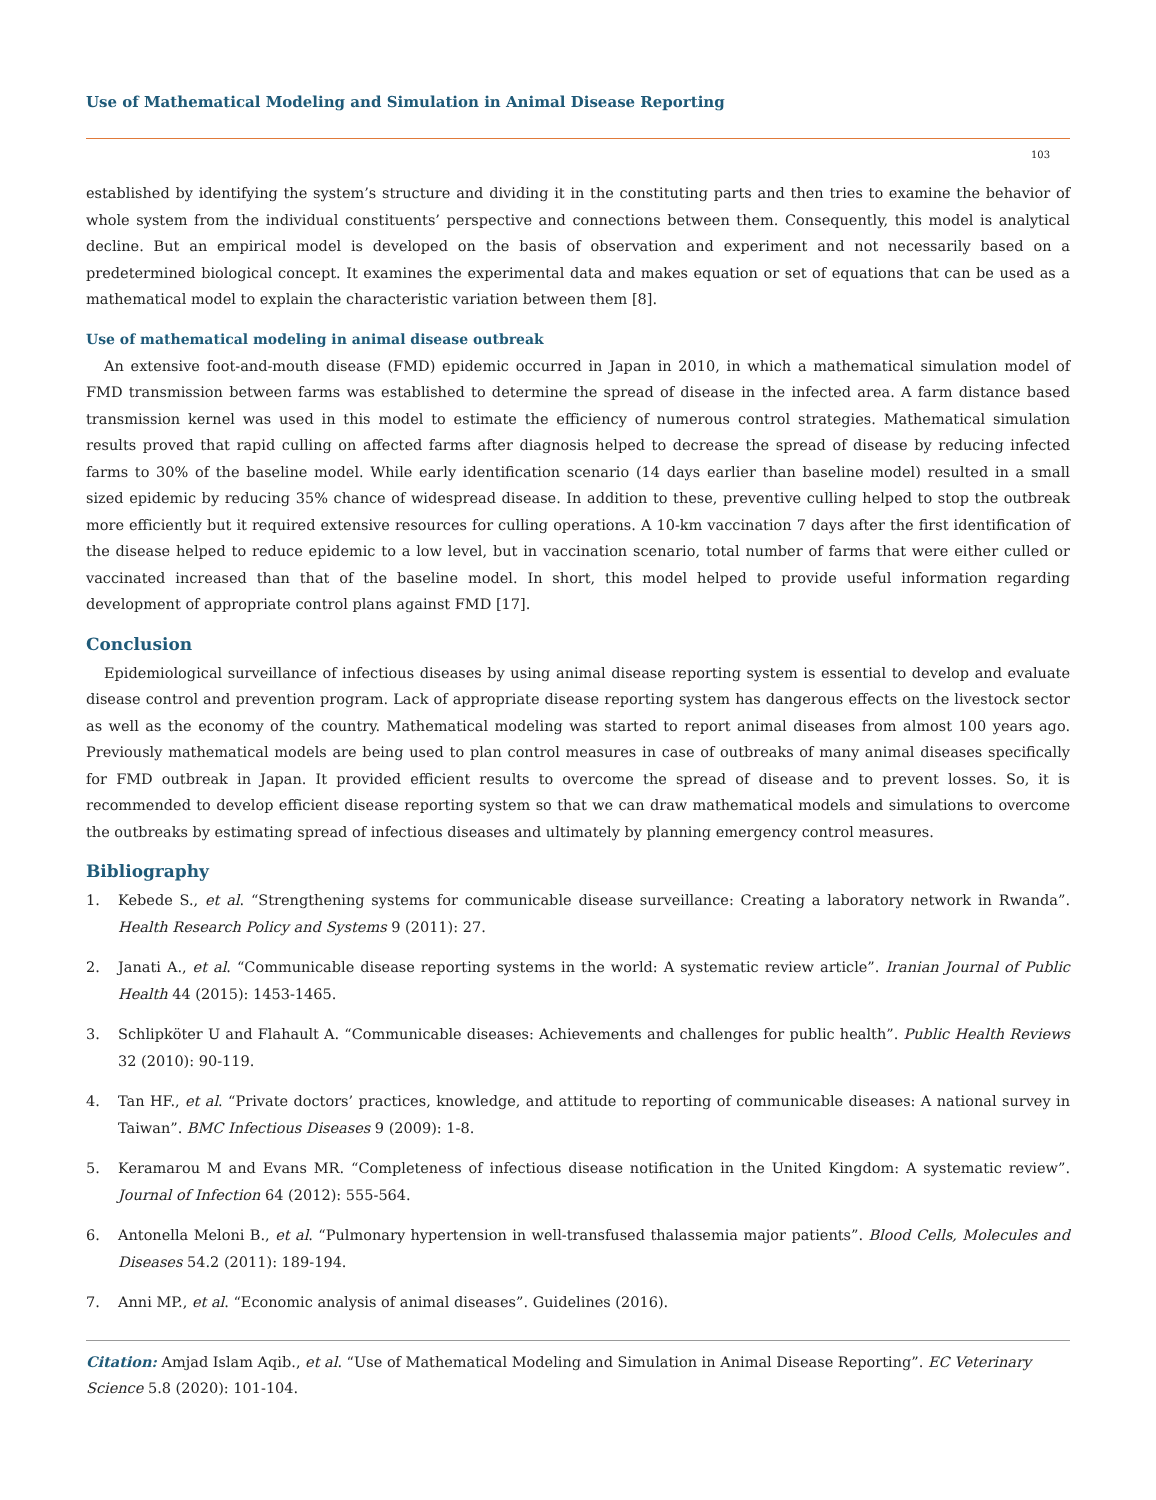Use of Mathematical Modeling and Simulation in Animal Disease Reporting
103
established by identifying the system’s structure and dividing it in the constituting parts and then tries to examine the behavior of whole system from the individual constituents’ perspective and connections between them. Consequently, this model is analytical decline. But an empirical model is developed on the basis of observation and experiment and not necessarily based on a predetermined biological concept. It examines the experimental data and makes equation or set of equations that can be used as a mathematical model to explain the characteristic variation between them [8].
Use of mathematical modeling in animal disease outbreak
An extensive foot-and-mouth disease (FMD) epidemic occurred in Japan in 2010, in which a mathematical simulation model of FMD transmission between farms was established to determine the spread of disease in the infected area. A farm distance based transmission kernel was used in this model to estimate the efficiency of numerous control strategies. Mathematical simulation results proved that rapid culling on affected farms after diagnosis helped to decrease the spread of disease by reducing infected farms to 30% of the baseline model. While early identification scenario (14 days earlier than baseline model) resulted in a small sized epidemic by reducing 35% chance of widespread disease. In addition to these, preventive culling helped to stop the outbreak more efficiently but it required extensive resources for culling operations. A 10-km vaccination 7 days after the first identification of the disease helped to reduce epidemic to a low level, but in vaccination scenario, total number of farms that were either culled or vaccinated increased than that of the baseline model. In short, this model helped to provide useful information regarding development of appropriate control plans against FMD [17].
Conclusion
Epidemiological surveillance of infectious diseases by using animal disease reporting system is essential to develop and evaluate disease control and prevention program. Lack of appropriate disease reporting system has dangerous effects on the livestock sector as well as the economy of the country. Mathematical modeling was started to report animal diseases from almost 100 years ago. Previously mathematical models are being used to plan control measures in case of outbreaks of many animal diseases specifically for FMD outbreak in Japan. It provided efficient results to overcome the spread of disease and to prevent losses. So, it is recommended to develop efficient disease reporting system so that we can draw mathematical models and simulations to overcome the outbreaks by estimating spread of infectious diseases and ultimately by planning emergency control measures.
Bibliography
1. Kebede S., et al. “Strengthening systems for communicable disease surveillance: Creating a laboratory network in Rwanda”. Health Research Policy and Systems 9 (2011): 27.
2. Janati A., et al. “Communicable disease reporting systems in the world: A systematic review article”. Iranian Journal of Public Health 44 (2015): 1453-1465.
3. Schlipköter U and Flahault A. “Communicable diseases: Achievements and challenges for public health”. Public Health Reviews 32 (2010): 90-119.
4. Tan HF., et al. “Private doctors’ practices, knowledge, and attitude to reporting of communicable diseases: A national survey in Taiwan”. BMC Infectious Diseases 9 (2009): 1-8.
5. Keramarou M and Evans MR. “Completeness of infectious disease notification in the United Kingdom: A systematic review”. Journal of Infection 64 (2012): 555-564.
6. Antonella Meloni B., et al. “Pulmonary hypertension in well-transfused thalassemia major patients”. Blood Cells, Molecules and Diseases 54.2 (2011): 189-194.
7. Anni MP., et al. “Economic analysis of animal diseases”. Guidelines (2016).
Citation: Amjad Islam Aqib., et al. “Use of Mathematical Modeling and Simulation in Animal Disease Reporting”. EC Veterinary Science 5.8 (2020): 101-104.